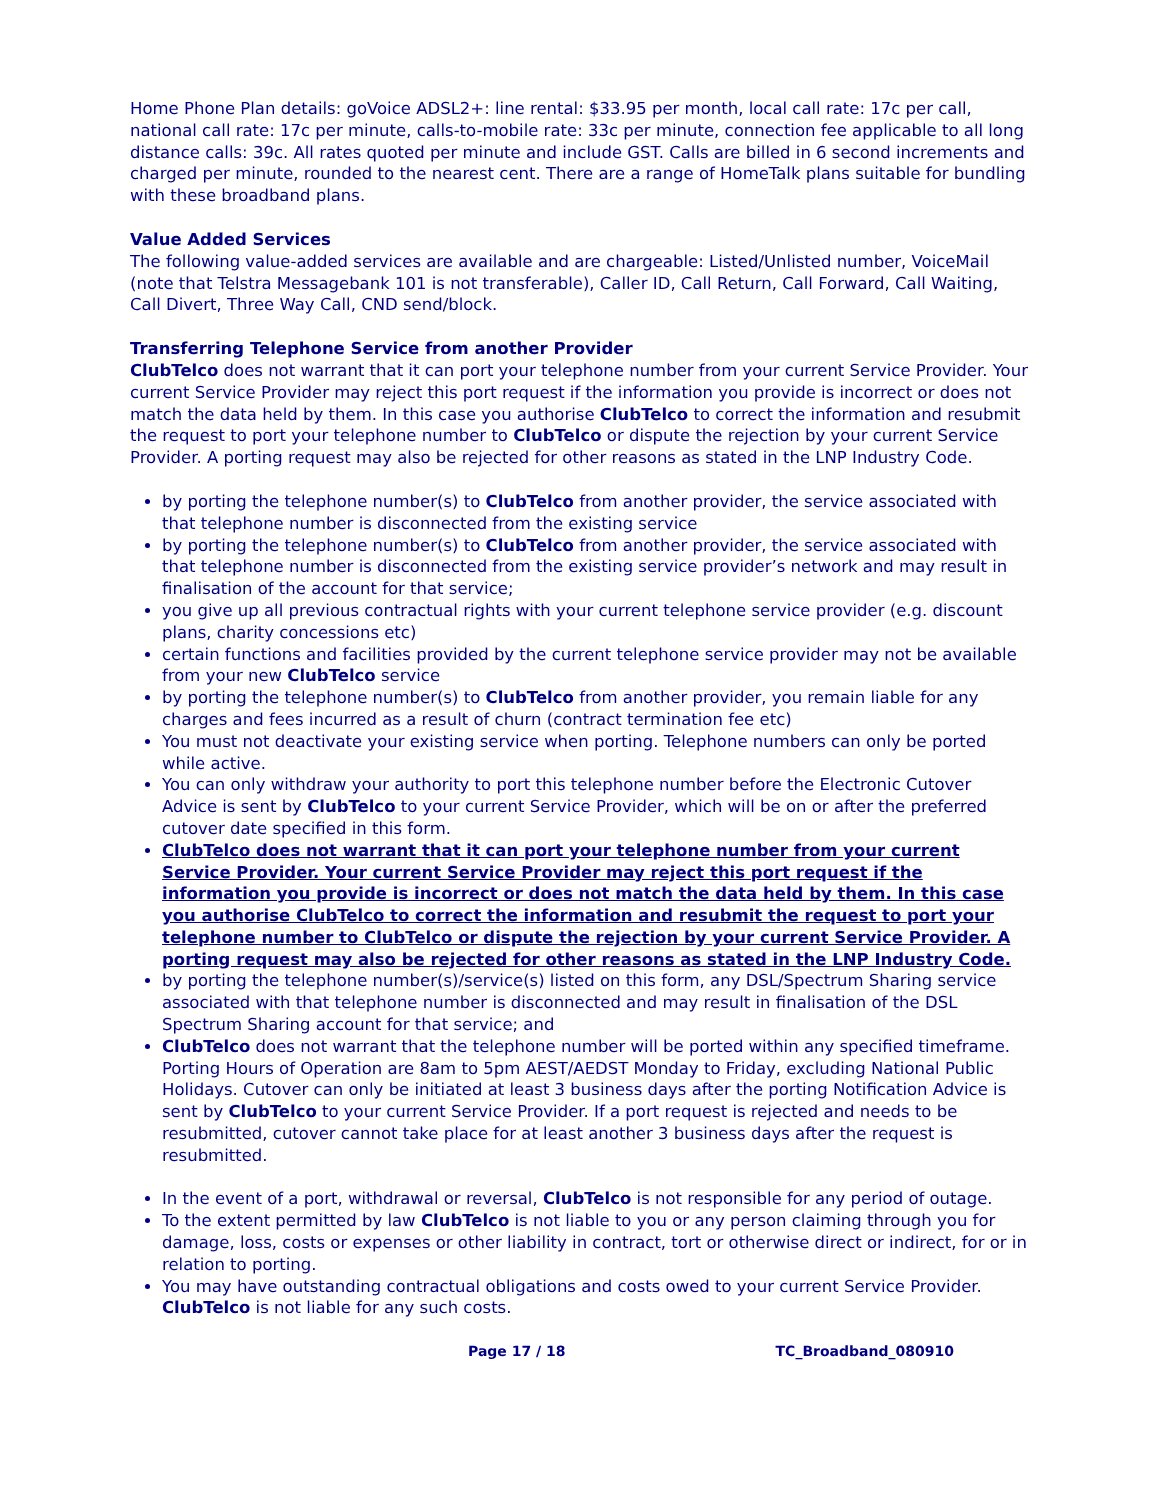Home Phone Plan details: goVoice ADSL2+: line rental: $33.95 per month, local call rate: 17c per call, national call rate: 17c per minute, calls-to-mobile rate: 33c per minute, connection fee applicable to all long distance calls: 39c. All rates quoted per minute and include GST. Calls are billed in 6 second increments and charged per minute, rounded to the nearest cent. There are a range of HomeTalk plans suitable for bundling with these broadband plans.
Value Added Services
The following value-added services are available and are chargeable: Listed/Unlisted number, VoiceMail (note that Telstra Messagebank 101 is not transferable), Caller ID, Call Return, Call Forward, Call Waiting, Call Divert, Three Way Call, CND send/block.
Transferring Telephone Service from another Provider
ClubTelco does not warrant that it can port your telephone number from your current Service Provider. Your current Service Provider may reject this port request if the information you provide is incorrect or does not match the data held by them. In this case you authorise ClubTelco to correct the information and resubmit the request to port your telephone number to ClubTelco or dispute the rejection by your current Service Provider. A porting request may also be rejected for other reasons as stated in the LNP Industry Code.
by porting the telephone number(s) to ClubTelco from another provider, the service associated with that telephone number is disconnected from the existing service
by porting the telephone number(s) to ClubTelco from another provider, the service associated with that telephone number is disconnected from the existing service provider’s network and may result in finalisation of the account for that service;
you give up all previous contractual rights with your current telephone service provider (e.g. discount plans, charity concessions etc)
certain functions and facilities provided by the current telephone service provider may not be available from your new ClubTelco service
by porting the telephone number(s) to ClubTelco from another provider, you remain liable for any charges and fees incurred as a result of churn (contract termination fee etc)
You must not deactivate your existing service when porting. Telephone numbers can only be ported while active.
You can only withdraw your authority to port this telephone number before the Electronic Cutover Advice is sent by ClubTelco to your current Service Provider, which will be on or after the preferred cutover date specified in this form.
ClubTelco does not warrant that it can port your telephone number from your current Service Provider. Your current Service Provider may reject this port request if the information you provide is incorrect or does not match the data held by them. In this case you authorise ClubTelco to correct the information and resubmit the request to port your telephone number to ClubTelco or dispute the rejection by your current Service Provider. A porting request may also be rejected for other reasons as stated in the LNP Industry Code.
by porting the telephone number(s)/service(s) listed on this form, any DSL/Spectrum Sharing service associated with that telephone number is disconnected and may result in finalisation of the DSL Spectrum Sharing account for that service; and
ClubTelco does not warrant that the telephone number will be ported within any specified timeframe. Porting Hours of Operation are 8am to 5pm AEST/AEDST Monday to Friday, excluding National Public Holidays. Cutover can only be initiated at least 3 business days after the porting Notification Advice is sent by ClubTelco to your current Service Provider. If a port request is rejected and needs to be resubmitted, cutover cannot take place for at least another 3 business days after the request is resubmitted.
In the event of a port, withdrawal or reversal, ClubTelco is not responsible for any period of outage.
To the extent permitted by law ClubTelco is not liable to you or any person claiming through you for damage, loss, costs or expenses or other liability in contract, tort or otherwise direct or indirect, for or in relation to porting.
You may have outstanding contractual obligations and costs owed to your current Service Provider. ClubTelco is not liable for any such costs.
Page 17 / 18 TC_Broadband_080910